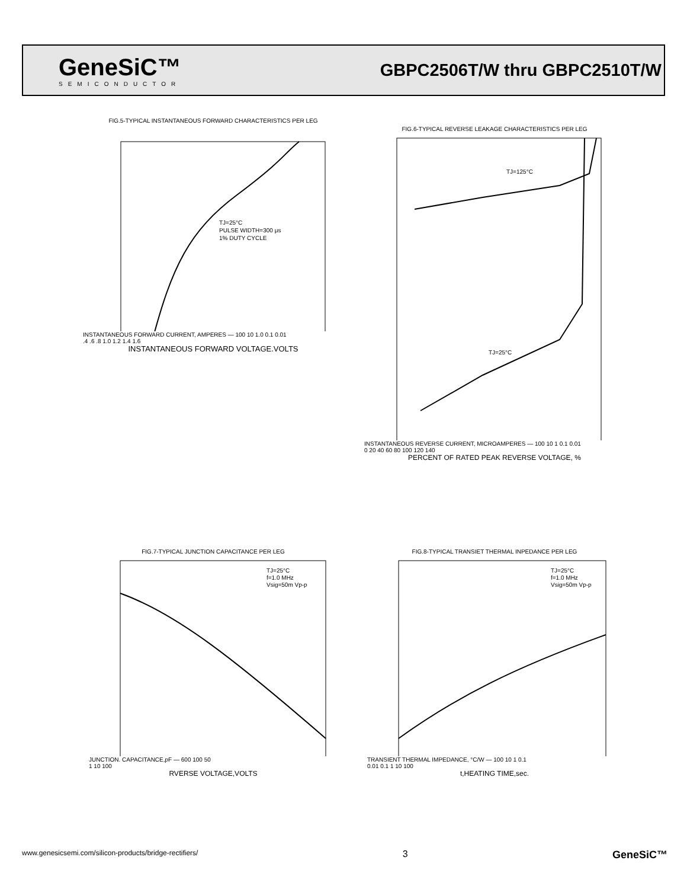GeneSiC™
SEMICONDUCTOR
GBPC2506T/W thru GBPC2510T/W
FIG.5-TYPICAL INSTANTANEOUS FORWARD CHARACTERISTICS PER LEG
TJ=25°C
PULSE WIDTH=300 μs
1% DUTY CYCLE
INSTANTANEOUS FORWARD CURRENT, AMPERES — 100 10 1.0 0.1 0.01
.4 .6 .8 1.0 1.2 1.4 1.6
INSTANTANEOUS FORWARD VOLTAGE.VOLTS
FIG.6-TYPICAL REVERSE LEAKAGE CHARACTERISTICS PER LEG
TJ=125°C
TJ=25°C
INSTANTANEOUS REVERSE CURRENT, MICROAMPERES — 100 10 1 0.1 0.01
0 20 40 60 80 100 120 140
PERCENT OF RATED PEAK REVERSE VOLTAGE, %
FIG.7-TYPICAL JUNCTION CAPACITANCE PER LEG
TJ=25°C
f=1.0 MHz
Vsig=50m Vp-p
JUNCTION. CAPACITANCE,pF — 600 100 50
1 10 100
RVERSE VOLTAGE,VOLTS
FIG.8-TYPICAL TRANSIET THERMAL INPEDANCE PER LEG
TJ=25°C
f=1.0 MHz
Vsig=50m Vp-p
TRANSIENT THERMAL IMPEDANCE, °C/W — 100 10 1 0.1
0.01 0.1 1 10 100
t,HEATING TIME,sec.
www.genesicsemi.com/silicon-products/bridge-rectifiers/ 3 GeneSiC™